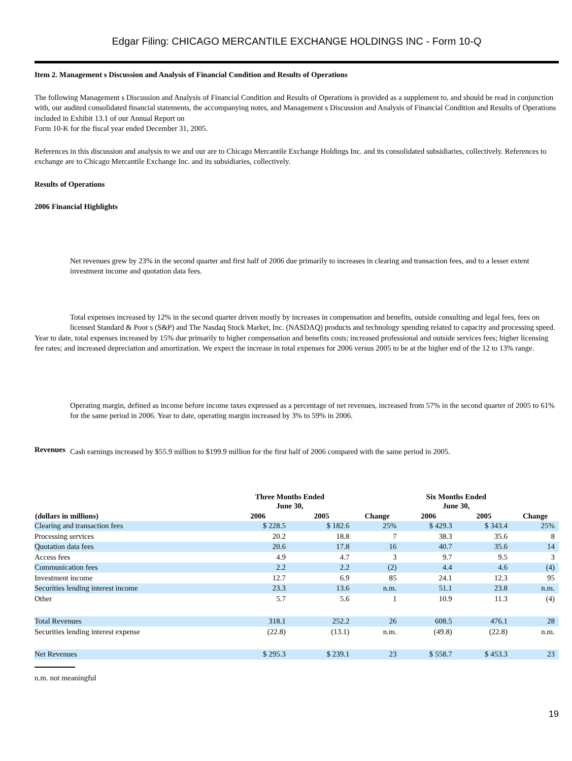Edgar Filing: CHICAGO MERCANTILE EXCHANGE HOLDINGS INC - Form 10-Q
Item 2. Management s Discussion and Analysis of Financial Condition and Results of Operations
The following Management s Discussion and Analysis of Financial Condition and Results of Operations is provided as a supplement to, and should be read in conjunction with, our audited consolidated financial statements, the accompanying notes, and Management s Discussion and Analysis of Financial Condition and Results of Operations included in Exhibit 13.1 of our Annual Report on
Form 10-K for the fiscal year ended December 31, 2005.
References in this discussion and analysis to we and our are to Chicago Mercantile Exchange Holdings Inc. and its consolidated subsidiaries, collectively. References to exchange are to Chicago Mercantile Exchange Inc. and its subsidiaries, collectively.
Results of Operations
2006 Financial Highlights
Net revenues grew by 23% in the second quarter and first half of 2006 due primarily to increases in clearing and transaction fees, and to a lesser extent investment income and quotation data fees.
Total expenses increased by 12% in the second quarter driven mostly by increases in compensation and benefits, outside consulting and legal fees, fees on licensed Standard & Poor s (S&P) and The Nasdaq Stock Market, Inc. (NASDAQ) products and technology spending related to capacity and processing speed.
Year to date, total expenses increased by 15% due primarily to higher compensation and benefits costs; increased professional and outside services fees; higher licensing fee rates; and increased depreciation and amortization. We expect the increase in total expenses for 2006 versus 2005 to be at the higher end of the 12 to 13% range.
Operating margin, defined as income before income taxes expressed as a percentage of net revenues, increased from 57% in the second quarter of 2005 to 61% for the same period in 2006. Year to date, operating margin increased by 3% to 59% in 2006.
Cash earnings increased by $55.9 million to $199.9 million for the first half of 2006 compared with the same period in 2005.
Revenues
| | Three Months Ended June 30, | | | Six Months Ended June 30, | | |
| --- | --- | --- | --- | --- | --- | --- |
| (dollars in millions) | 2006 | 2005 | Change | 2006 | 2005 | Change |
| Clearing and transaction fees | $ 228.5 | $ 182.6 | 25% | $ 429.3 | $ 343.4 | 25% |
| Processing services | 20.2 | 18.8 | 7 | 38.3 | 35.6 | 8 |
| Quotation data fees | 20.6 | 17.8 | 16 | 40.7 | 35.6 | 14 |
| Access fees | 4.9 | 4.7 | 3 | 9.7 | 9.5 | 3 |
| Communication fees | 2.2 | 2.2 | (2) | 4.4 | 4.6 | (4) |
| Investment income | 12.7 | 6.9 | 85 | 24.1 | 12.3 | 95 |
| Securities lending interest income | 23.3 | 13.6 | n.m. | 51.1 | 23.8 | n.m. |
| Other | 5.7 | 5.6 | 1 | 10.9 | 11.3 | (4) |
| Total Revenues | 318.1 | 252.2 | 26 | 608.5 | 476.1 | 28 |
| Securities lending interest expense | (22.8) | (13.1) | n.m. | (49.8) | (22.8) | n.m. |
| Net Revenues | $ 295.3 | $ 239.1 | 23 | $ 558.7 | $ 453.3 | 23 |
n.m. not meaningful
19